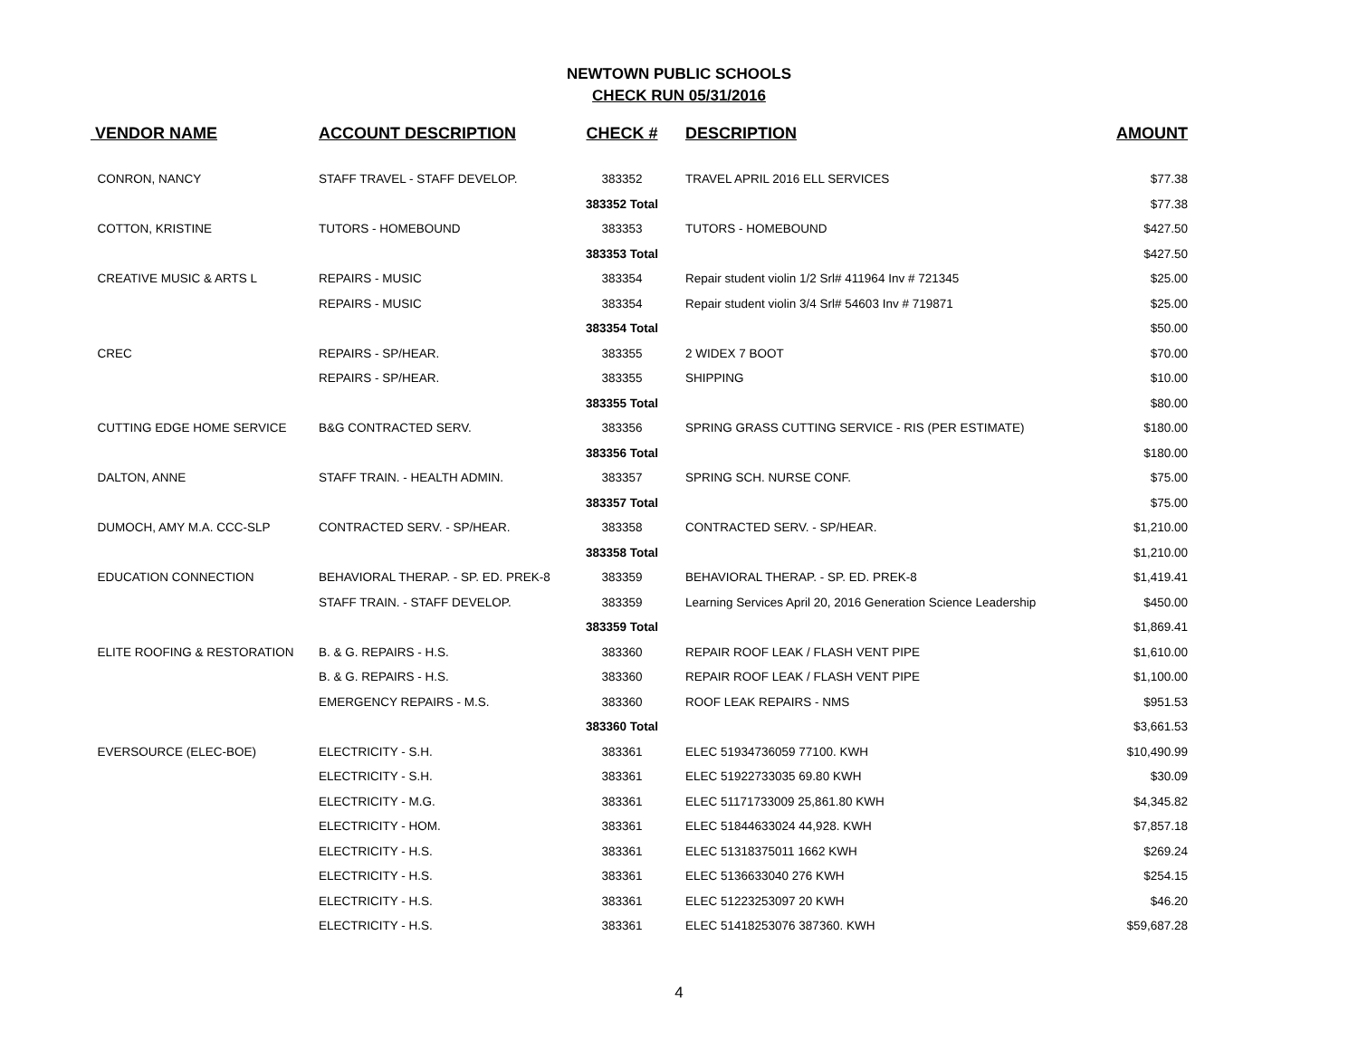NEWTOWN PUBLIC SCHOOLS
CHECK RUN 05/31/2016
| VENDOR NAME | ACCOUNT DESCRIPTION | CHECK # | DESCRIPTION | AMOUNT |
| --- | --- | --- | --- | --- |
| CONRON, NANCY | STAFF TRAVEL - STAFF DEVELOP. | 383352 | TRAVEL APRIL 2016 ELL SERVICES | $77.38 |
| | | 383352 Total | | $77.38 |
| COTTON, KRISTINE | TUTORS - HOMEBOUND | 383353 | TUTORS - HOMEBOUND | $427.50 |
| | | 383353 Total | | $427.50 |
| CREATIVE MUSIC & ARTS L | REPAIRS - MUSIC | 383354 | Repair student violin 1/2 Srl# 411964 Inv # 721345 | $25.00 |
| | REPAIRS - MUSIC | 383354 | Repair student violin 3/4 Srl# 54603 Inv # 719871 | $25.00 |
| | | 383354 Total | | $50.00 |
| CREC | REPAIRS - SP/HEAR. | 383355 | 2 WIDEX 7 BOOT | $70.00 |
| | REPAIRS - SP/HEAR. | 383355 | SHIPPING | $10.00 |
| | | 383355 Total | | $80.00 |
| CUTTING EDGE HOME SERVICE | B&G CONTRACTED SERV. | 383356 | SPRING GRASS CUTTING SERVICE - RIS (PER ESTIMATE) | $180.00 |
| | | 383356 Total | | $180.00 |
| DALTON, ANNE | STAFF TRAIN. - HEALTH ADMIN. | 383357 | SPRING SCH. NURSE CONF. | $75.00 |
| | | 383357 Total | | $75.00 |
| DUMOCH, AMY M.A. CCC-SLP | CONTRACTED SERV. - SP/HEAR. | 383358 | CONTRACTED SERV. - SP/HEAR. | $1,210.00 |
| | | 383358 Total | | $1,210.00 |
| EDUCATION CONNECTION | BEHAVIORAL THERAP. - SP. ED. PREK-8 | 383359 | BEHAVIORAL THERAP. - SP. ED. PREK-8 | $1,419.41 |
| | STAFF TRAIN. - STAFF DEVELOP. | 383359 | Learning Services April 20, 2016 Generation Science Leadership | $450.00 |
| | | 383359 Total | | $1,869.41 |
| ELITE ROOFING & RESTORATION | B. & G. REPAIRS - H.S. | 383360 | REPAIR ROOF LEAK / FLASH VENT PIPE | $1,610.00 |
| | B. & G. REPAIRS - H.S. | 383360 | REPAIR ROOF LEAK / FLASH VENT PIPE | $1,100.00 |
| | EMERGENCY REPAIRS - M.S. | 383360 | ROOF LEAK REPAIRS - NMS | $951.53 |
| | | 383360 Total | | $3,661.53 |
| EVERSOURCE (ELEC-BOE) | ELECTRICITY - S.H. | 383361 | ELEC 51934736059 77100. KWH | $10,490.99 |
| | ELECTRICITY - S.H. | 383361 | ELEC 51922733035 69.80 KWH | $30.09 |
| | ELECTRICITY - M.G. | 383361 | ELEC 51171733009 25,861.80 KWH | $4,345.82 |
| | ELECTRICITY - HOM. | 383361 | ELEC 51844633024 44,928. KWH | $7,857.18 |
| | ELECTRICITY - H.S. | 383361 | ELEC 51318375011 1662 KWH | $269.24 |
| | ELECTRICITY - H.S. | 383361 | ELEC 5136633040 276 KWH | $254.15 |
| | ELECTRICITY - H.S. | 383361 | ELEC 51223253097 20 KWH | $46.20 |
| | ELECTRICITY - H.S. | 383361 | ELEC 51418253076 387360. KWH | $59,687.28 |
4